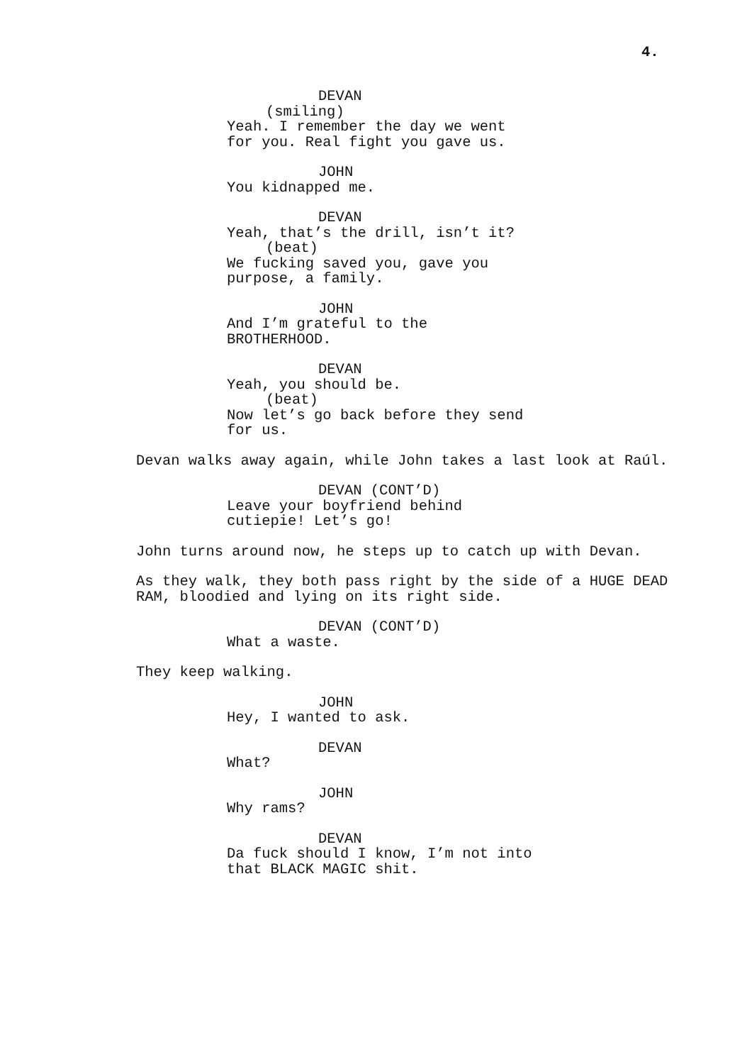4.
DEVAN
(smiling)
Yeah. I remember the day we went for you. Real fight you gave us.
JOHN
You kidnapped me.
DEVAN
Yeah, that’s the drill, isn’t it?
(beat)
We fucking saved you, gave you purpose, a family.
JOHN
And I’m grateful to the BROTHERHOOD.
DEVAN
Yeah, you should be.
(beat)
Now let’s go back before they send for us.
Devan walks away again, while John takes a last look at Raúl.
DEVAN (CONT’D)
Leave your boyfriend behind cutiepie! Let’s go!
John turns around now, he steps up to catch up with Devan.
As they walk, they both pass right by the side of a HUGE DEAD RAM, bloodied and lying on its right side.
DEVAN (CONT’D)
What a waste.
They keep walking.
JOHN
Hey, I wanted to ask.
DEVAN
What?
JOHN
Why rams?
DEVAN
Da fuck should I know, I’m not into that BLACK MAGIC shit.